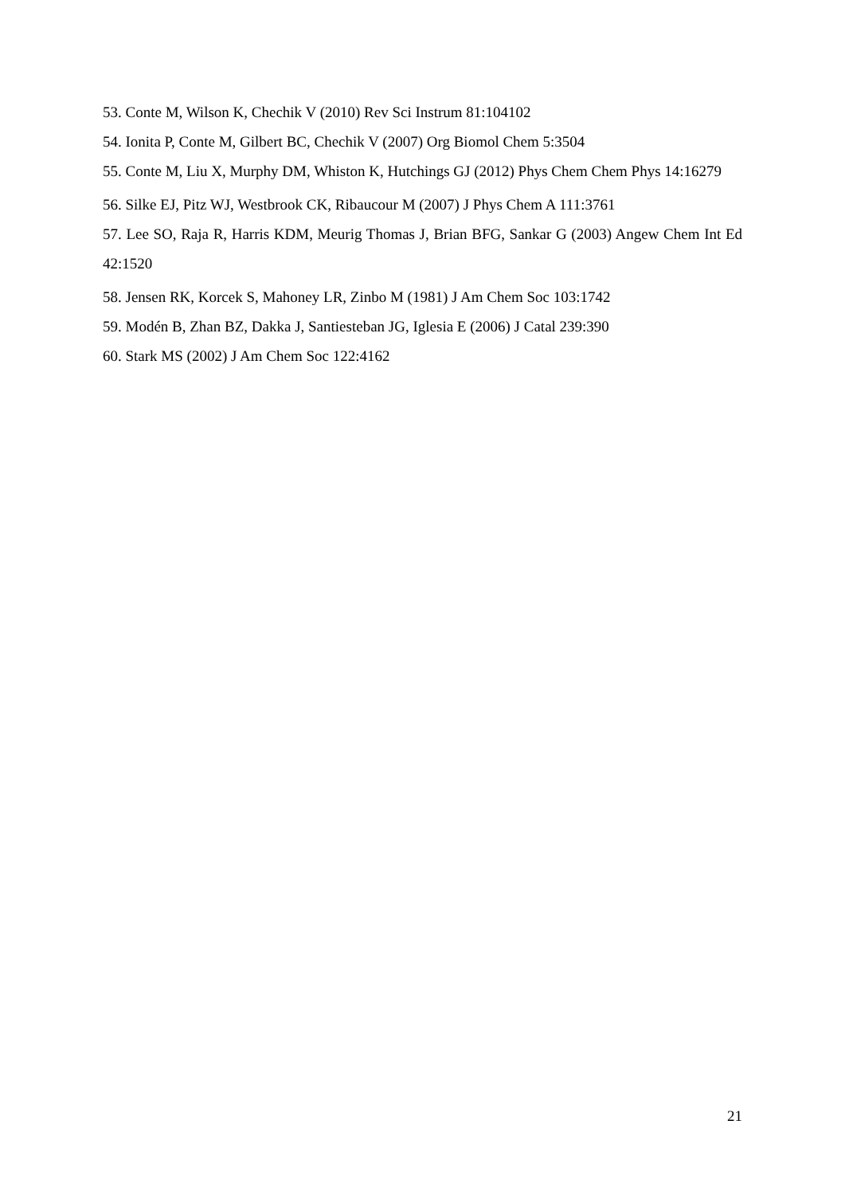53. Conte M, Wilson K, Chechik V (2010) Rev Sci Instrum 81:104102
54. Ionita P, Conte M, Gilbert BC, Chechik V (2007) Org Biomol Chem 5:3504
55. Conte M, Liu X, Murphy DM, Whiston K, Hutchings GJ (2012) Phys Chem Chem Phys 14:16279
56. Silke EJ, Pitz WJ, Westbrook CK, Ribaucour M (2007) J Phys Chem A 111:3761
57. Lee SO, Raja R, Harris KDM, Meurig Thomas J, Brian BFG, Sankar G (2003) Angew Chem Int Ed 42:1520
58. Jensen RK, Korcek S, Mahoney LR, Zinbo M (1981) J Am Chem Soc 103:1742
59. Modén B, Zhan BZ, Dakka J, Santiesteban JG, Iglesia E (2006) J Catal 239:390
60. Stark MS (2002) J Am Chem Soc 122:4162
21